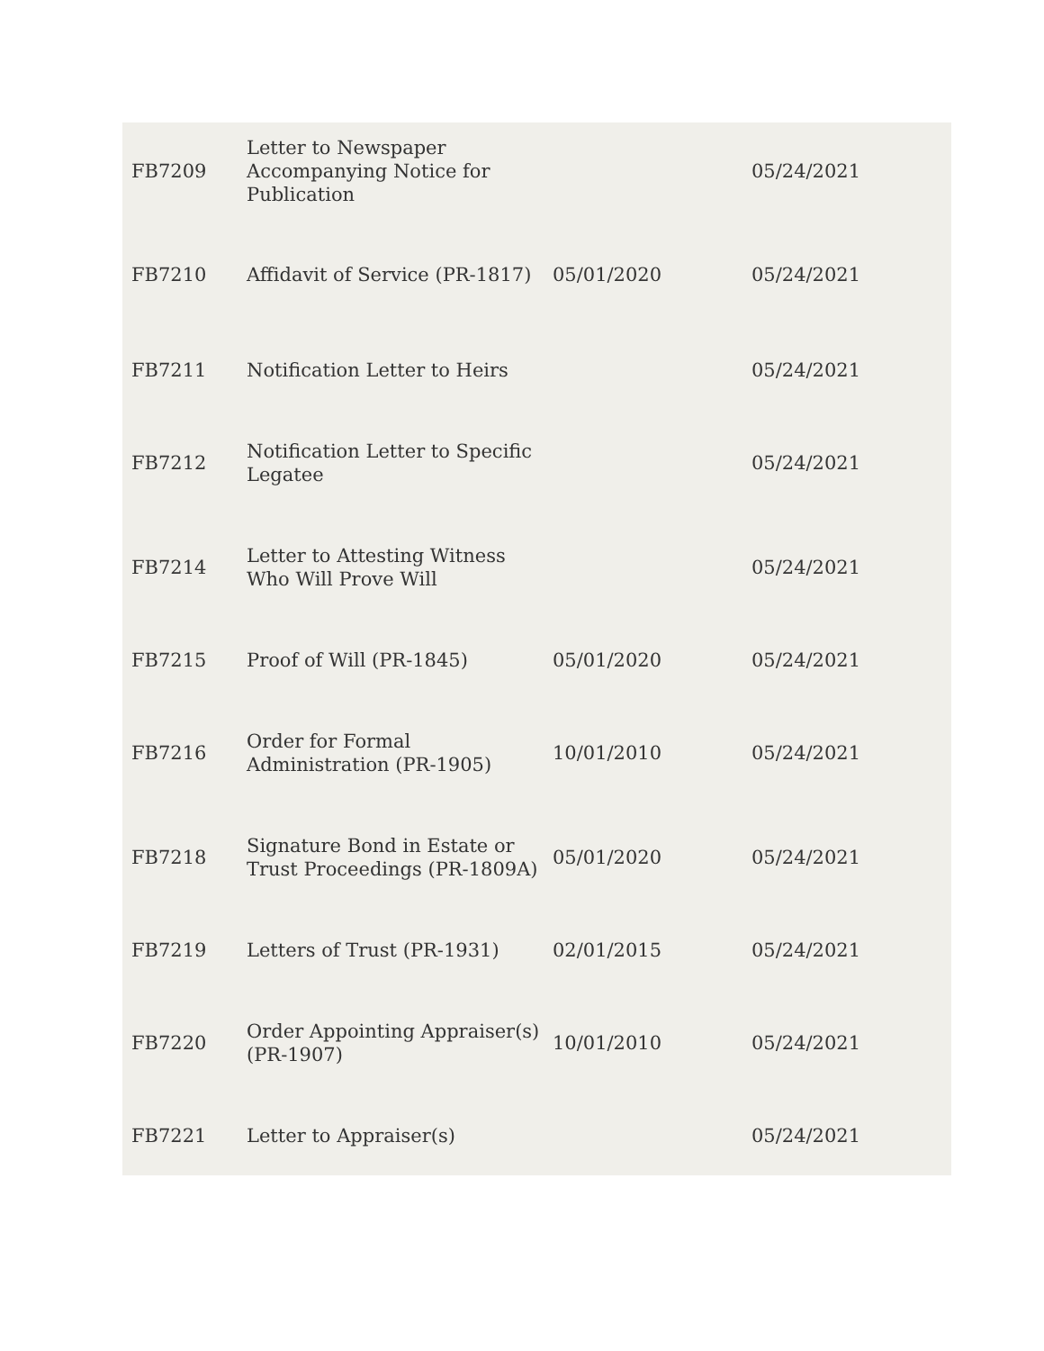| FB7209 | Letter to Newspaper Accompanying Notice for Publication | | 05/24/2021 |
| FB7210 | Affidavit of Service (PR-1817) | 05/01/2020 | 05/24/2021 |
| FB7211 | Notification Letter to Heirs | | 05/24/2021 |
| FB7212 | Notification Letter to Specific Legatee | | 05/24/2021 |
| FB7214 | Letter to Attesting Witness Who Will Prove Will | | 05/24/2021 |
| FB7215 | Proof of Will (PR-1845) | 05/01/2020 | 05/24/2021 |
| FB7216 | Order for Formal Administration (PR-1905) | 10/01/2010 | 05/24/2021 |
| FB7218 | Signature Bond in Estate or Trust Proceedings (PR-1809A) | 05/01/2020 | 05/24/2021 |
| FB7219 | Letters of Trust (PR-1931) | 02/01/2015 | 05/24/2021 |
| FB7220 | Order Appointing Appraiser(s) (PR-1907) | 10/01/2010 | 05/24/2021 |
| FB7221 | Letter to Appraiser(s) | | 05/24/2021 |